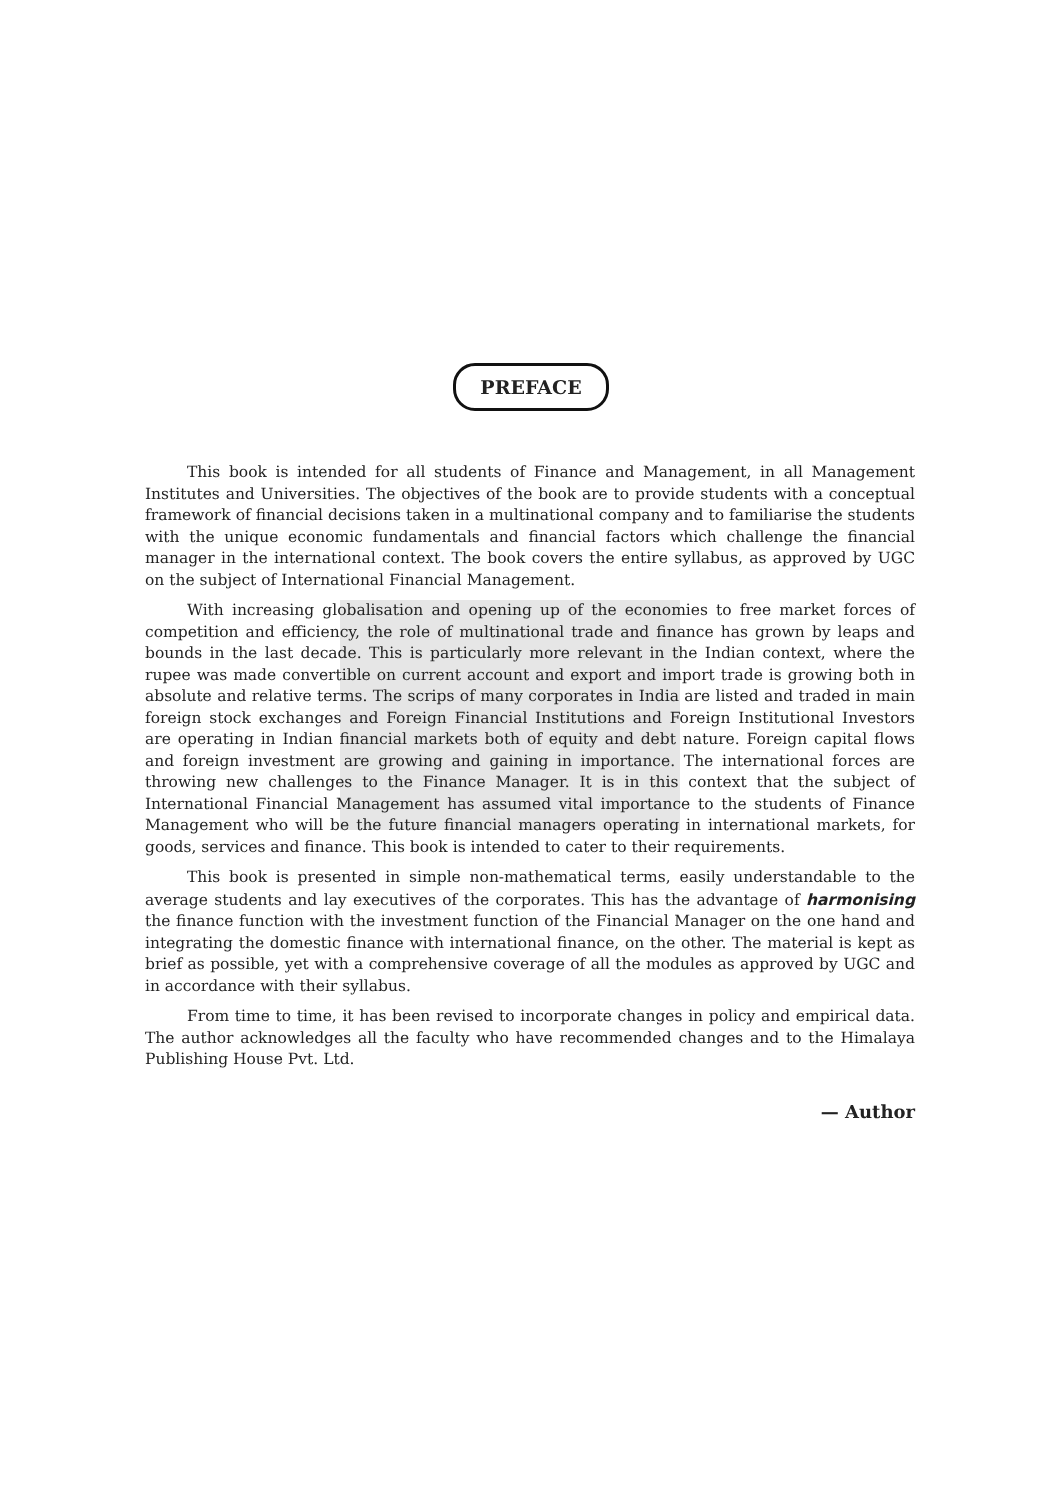PREFACE
This book is intended for all students of Finance and Management, in all Management Institutes and Universities. The objectives of the book are to provide students with a conceptual framework of financial decisions taken in a multinational company and to familiarise the students with the unique economic fundamentals and financial factors which challenge the financial manager in the international context. The book covers the entire syllabus, as approved by UGC on the subject of International Financial Management.
With increasing globalisation and opening up of the economies to free market forces of competition and efficiency, the role of multinational trade and finance has grown by leaps and bounds in the last decade. This is particularly more relevant in the Indian context, where the rupee was made convertible on current account and export and import trade is growing both in absolute and relative terms. The scrips of many corporates in India are listed and traded in main foreign stock exchanges and Foreign Financial Institutions and Foreign Institutional Investors are operating in Indian financial markets both of equity and debt nature. Foreign capital flows and foreign investment are growing and gaining in importance. The international forces are throwing new challenges to the Finance Manager. It is in this context that the subject of International Financial Management has assumed vital importance to the students of Finance Management who will be the future financial managers operating in international markets, for goods, services and finance. This book is intended to cater to their requirements.
This book is presented in simple non-mathematical terms, easily understandable to the average students and lay executives of the corporates. This has the advantage of harmonising the finance function with the investment function of the Financial Manager on the one hand and integrating the domestic finance with international finance, on the other. The material is kept as brief as possible, yet with a comprehensive coverage of all the modules as approved by UGC and in accordance with their syllabus.
From time to time, it has been revised to incorporate changes in policy and empirical data. The author acknowledges all the faculty who have recommended changes and to the Himalaya Publishing House Pvt. Ltd.
— Author